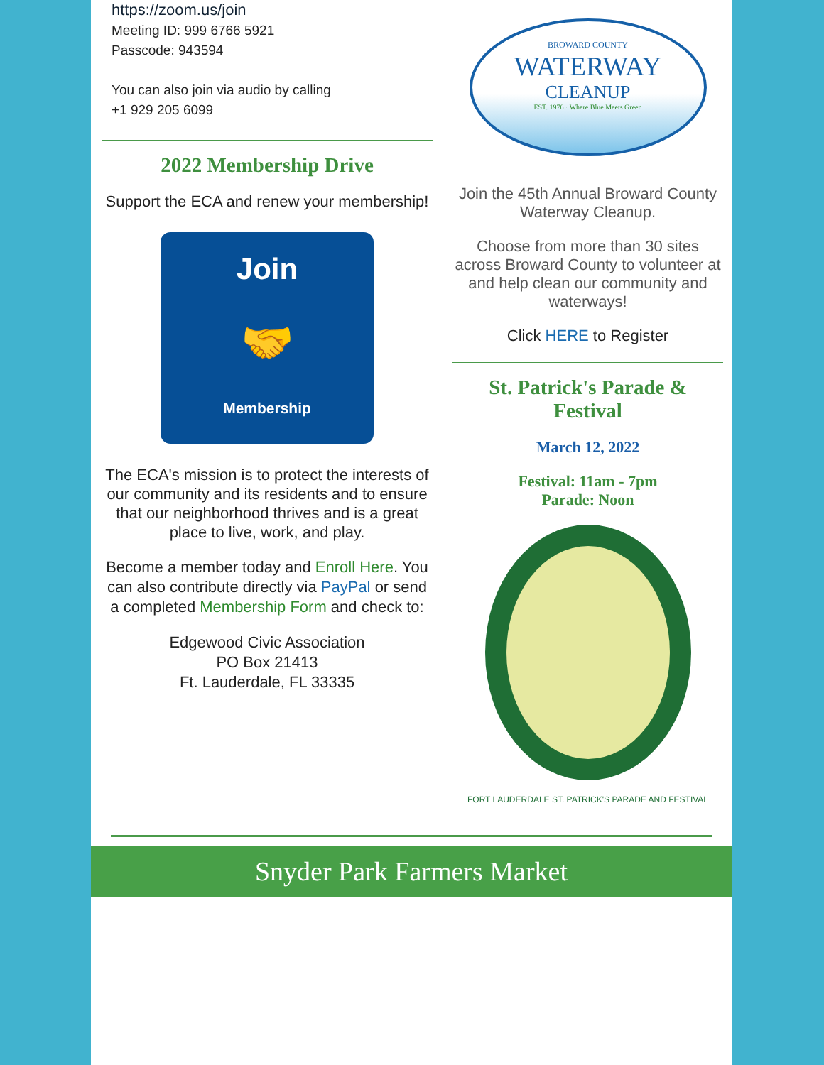https://zoom.us/join
Meeting ID: 999 6766 5921
Passcode: 943594
You can also join via audio by calling
+1 929 205 6099
2022 Membership Drive
Support the ECA and renew your membership!
Join
🤝
Membership
The ECA's mission is to protect the interests of our community and its residents and to ensure that our neighborhood thrives and is a great place to live, work, and play.
Become a member today and Enroll Here. You can also contribute directly via PayPal or send a completed Membership Form and check to:
Edgewood Civic Association
PO Box 21413
Ft. Lauderdale, FL 33335
BROWARD COUNTY
WATERWAY
CLEANUP
EST. 1976 · Where Blue Meets Green
Join the 45th Annual Broward County Waterway Cleanup.
Choose from more than 30 sites across Broward County to volunteer at and help clean our community and waterways!
Click HERE to Register
St. Patrick's Parade & Festival
March 12, 2022
Festival: 11am - 7pm
Parade: Noon
FORT LAUDERDALE ST. PATRICK'S PARADE AND FESTIVAL
Snyder Park Farmers Market